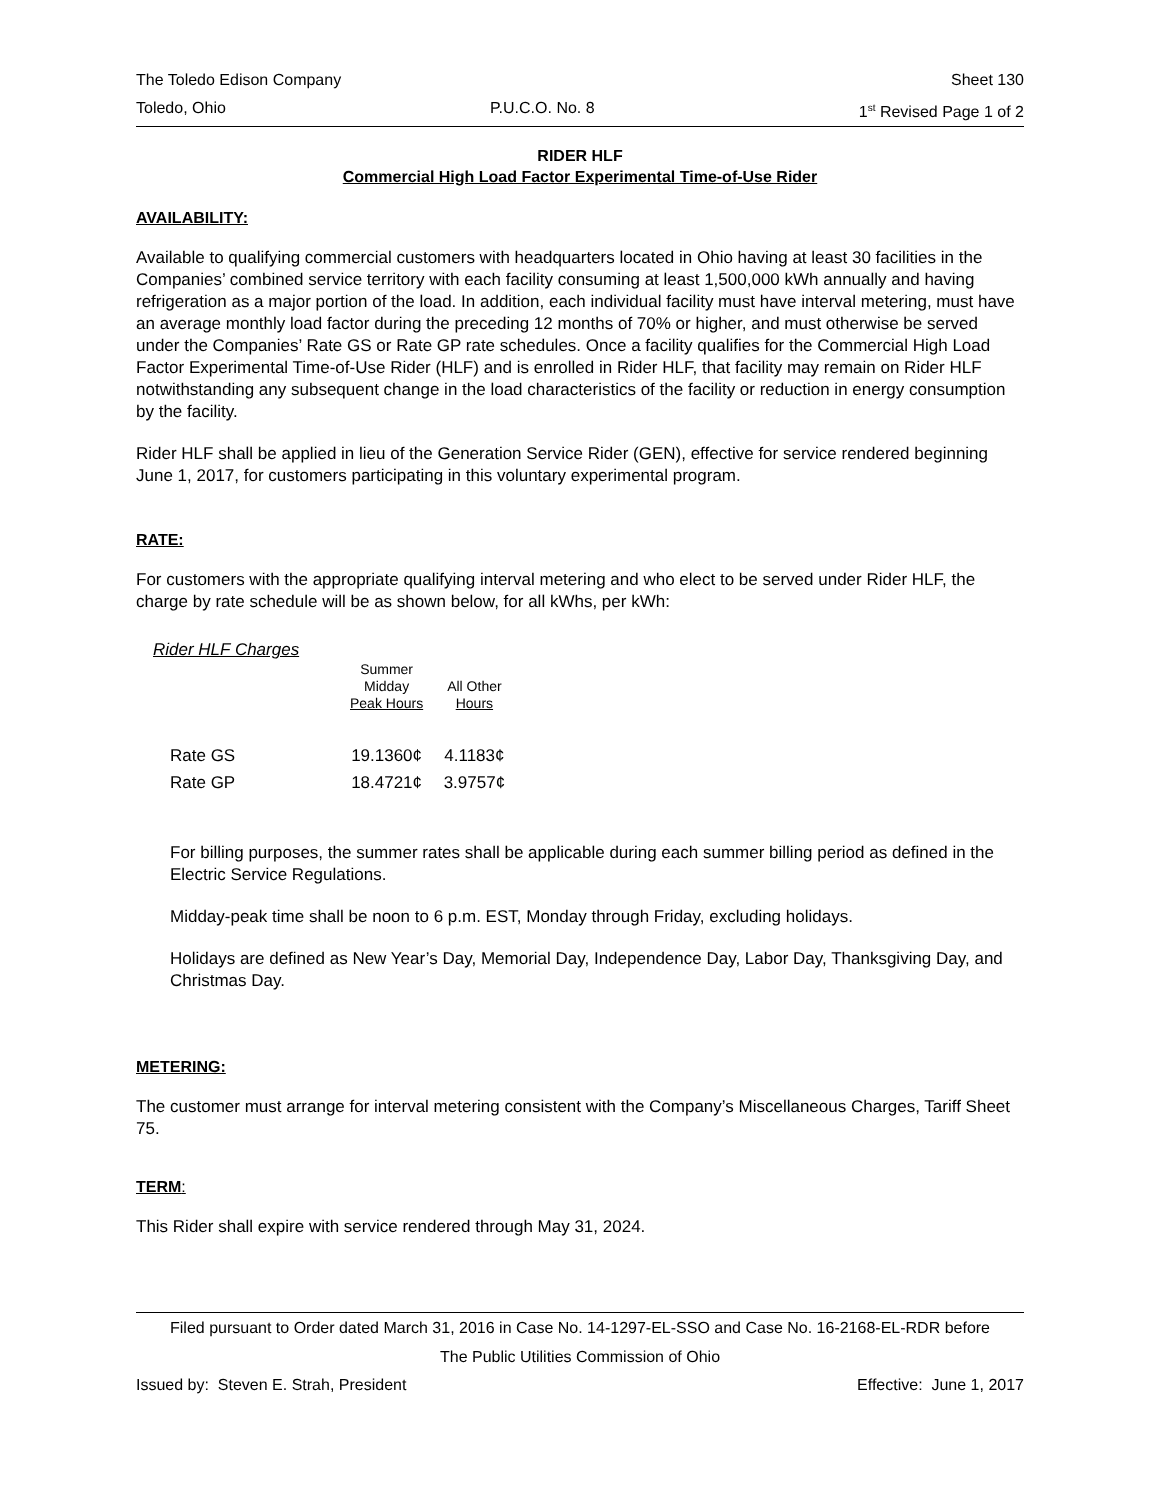The Toledo Edison Company Sheet 130
Toledo, Ohio P.U.C.O. No. 8 1<sup>st</sup> Revised Page 1 of 2
RIDER HLF
Commercial High Load Factor Experimental Time-of-Use Rider
AVAILABILITY:
Available to qualifying commercial customers with headquarters located in Ohio having at least 30 facilities in the Companies’ combined service territory with each facility consuming at least 1,500,000 kWh annually and having refrigeration as a major portion of the load. In addition, each individual facility must have interval metering, must have an average monthly load factor during the preceding 12 months of 70% or higher, and must otherwise be served under the Companies’ Rate GS or Rate GP rate schedules. Once a facility qualifies for the Commercial High Load Factor Experimental Time-of-Use Rider (HLF) and is enrolled in Rider HLF, that facility may remain on Rider HLF notwithstanding any subsequent change in the load characteristics of the facility or reduction in energy consumption by the facility.
Rider HLF shall be applied in lieu of the Generation Service Rider (GEN), effective for service rendered beginning June 1, 2017, for customers participating in this voluntary experimental program.
RATE:
For customers with the appropriate qualifying interval metering and who elect to be served under Rider HLF, the charge by rate schedule will be as shown below, for all kWhs, per kWh:
Rider HLF Charges
| | Summer Midday Peak Hours | All Other Hours |
| --- | --- | --- |
| Rate GS | 19.1360¢ | 4.1183¢ |
| Rate GP | 18.4721¢ | 3.9757¢ |
For billing purposes, the summer rates shall be applicable during each summer billing period as defined in the Electric Service Regulations.
Midday-peak time shall be noon to 6 p.m. EST, Monday through Friday, excluding holidays.
Holidays are defined as New Year’s Day, Memorial Day, Independence Day, Labor Day, Thanksgiving Day, and Christmas Day.
METERING:
The customer must arrange for interval metering consistent with the Company’s Miscellaneous Charges, Tariff Sheet 75.
TERM:
This Rider shall expire with service rendered through May 31, 2024.
Filed pursuant to Order dated March 31, 2016 in Case No. 14-1297-EL-SSO and Case No. 16-2168-EL-RDR before
The Public Utilities Commission of Ohio
Issued by: Steven E. Strah, President Effective: June 1, 2017